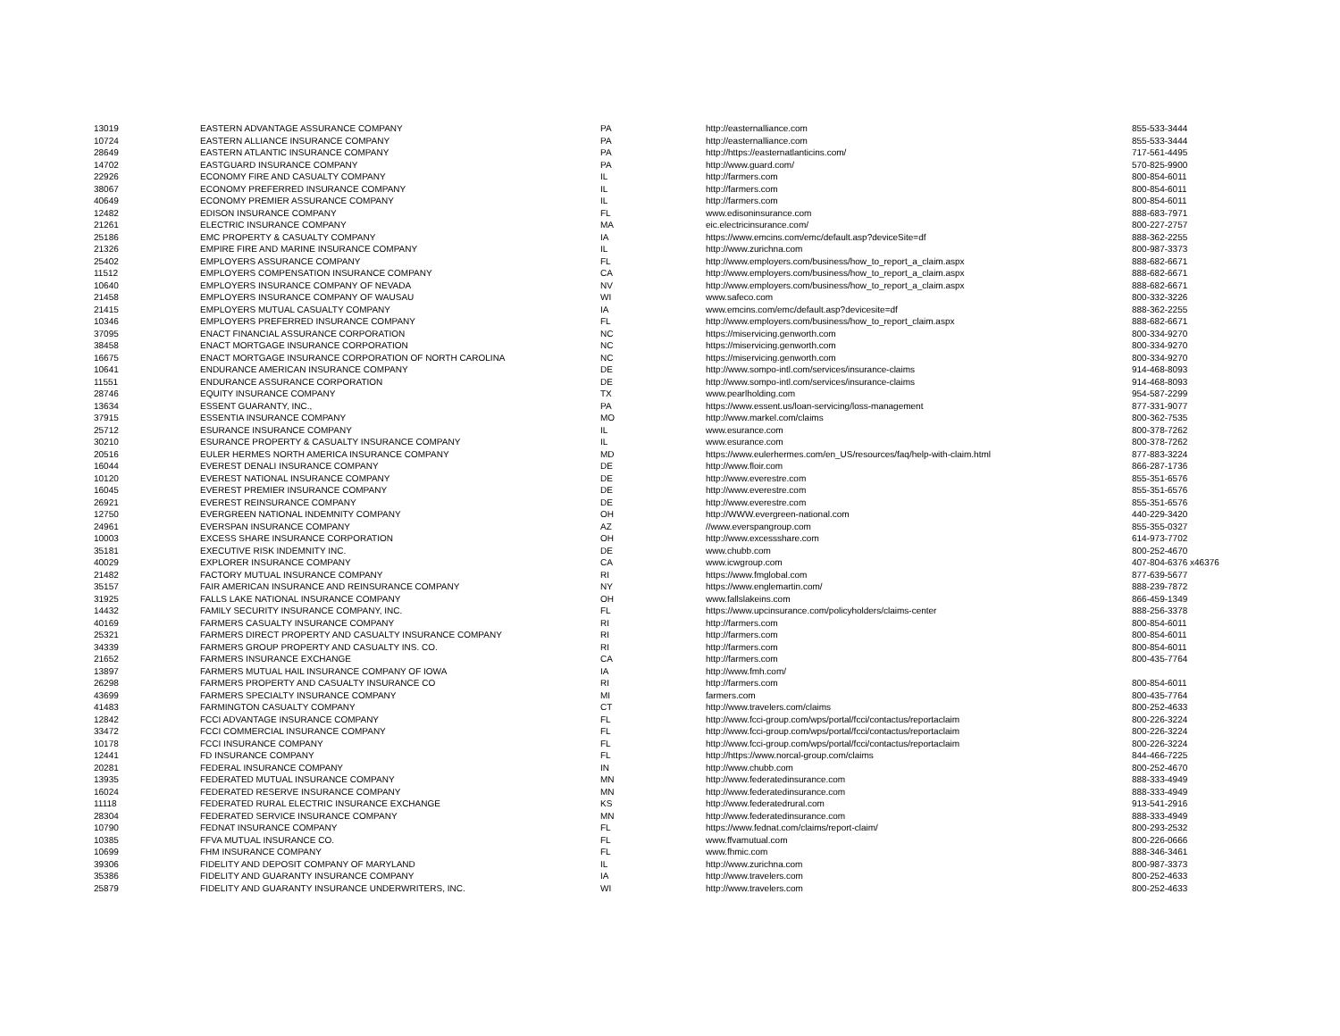| 13019 | EASTERN ADVANTAGE ASSURANCE COMPANY | PA | http://easternalliance.com | 855-533-3444 |
| 10724 | EASTERN ALLIANCE INSURANCE COMPANY | PA | http://easternalliance.com | 855-533-3444 |
| 28649 | EASTERN ATLANTIC INSURANCE COMPANY | PA | http://https://easternatlanticins.com/ | 717-561-4495 |
| 14702 | EASTGUARD INSURANCE COMPANY | PA | http://www.guard.com/ | 570-825-9900 |
| 22926 | ECONOMY FIRE AND CASUALTY COMPANY | IL | http://farmers.com | 800-854-6011 |
| 38067 | ECONOMY PREFERRED INSURANCE COMPANY | IL | http://farmers.com | 800-854-6011 |
| 40649 | ECONOMY PREMIER ASSURANCE COMPANY | IL | http://farmers.com | 800-854-6011 |
| 12482 | EDISON INSURANCE COMPANY | FL | www.edisoninsurance.com | 888-683-7971 |
| 21261 | ELECTRIC INSURANCE COMPANY | MA | eic.electricinsurance.com/ | 800-227-2757 |
| 25186 | EMC PROPERTY & CASUALTY COMPANY | IA | https://www.emcins.com/emc/default.asp?deviceSite=df | 888-362-2255 |
| 21326 | EMPIRE FIRE AND MARINE INSURANCE COMPANY | IL | http://www.zurichna.com | 800-987-3373 |
| 25402 | EMPLOYERS ASSURANCE COMPANY | FL | http://www.employers.com/business/how_to_report_a_claim.aspx | 888-682-6671 |
| 11512 | EMPLOYERS COMPENSATION INSURANCE COMPANY | CA | http://www.employers.com/business/how_to_report_a_claim.aspx | 888-682-6671 |
| 10640 | EMPLOYERS INSURANCE COMPANY OF NEVADA | NV | http://www.employers.com/business/how_to_report_a_claim.aspx | 888-682-6671 |
| 21458 | EMPLOYERS INSURANCE COMPANY OF WAUSAU | WI | www.safeco.com | 800-332-3226 |
| 21415 | EMPLOYERS MUTUAL CASUALTY COMPANY | IA | www.emcins.com/emc/default.asp?devicesite=df | 888-362-2255 |
| 10346 | EMPLOYERS PREFERRED INSURANCE COMPANY | FL | http://www.employers.com/business/how_to_report_claim.aspx | 888-682-6671 |
| 37095 | ENACT FINANCIAL ASSURANCE CORPORATION | NC | https://miservicing.genworth.com | 800-334-9270 |
| 38458 | ENACT MORTGAGE INSURANCE CORPORATION | NC | https://miservicing.genworth.com | 800-334-9270 |
| 16675 | ENACT MORTGAGE INSURANCE CORPORATION OF NORTH CAROLINA | NC | https://miservicing.genworth.com | 800-334-9270 |
| 10641 | ENDURANCE AMERICAN INSURANCE COMPANY | DE | http://www.sompo-intl.com/services/insurance-claims | 914-468-8093 |
| 11551 | ENDURANCE ASSURANCE CORPORATION | DE | http://www.sompo-intl.com/services/insurance-claims | 914-468-8093 |
| 28746 | EQUITY INSURANCE COMPANY | TX | www.pearlholding.com | 954-587-2299 |
| 13634 | ESSENT GUARANTY, INC., | PA | https://www.essent.us/loan-servicing/loss-management | 877-331-9077 |
| 37915 | ESSENTIA INSURANCE COMPANY | MO | http://www.markel.com/claims | 800-362-7535 |
| 25712 | ESURANCE INSURANCE COMPANY | IL | www.esurance.com | 800-378-7262 |
| 30210 | ESURANCE PROPERTY & CASUALTY INSURANCE COMPANY | IL | www.esurance.com | 800-378-7262 |
| 20516 | EULER HERMES NORTH AMERICA INSURANCE COMPANY | MD | https://www.eulerhermes.com/en_US/resources/faq/help-with-claim.html | 877-883-3224 |
| 16044 | EVEREST DENALI INSURANCE COMPANY | DE | http://www.floir.com | 866-287-1736 |
| 10120 | EVEREST NATIONAL INSURANCE COMPANY | DE | http://www.everestre.com | 855-351-6576 |
| 16045 | EVEREST PREMIER INSURANCE COMPANY | DE | http://www.everestre.com | 855-351-6576 |
| 26921 | EVEREST REINSURANCE COMPANY | DE | http://www.everestre.com | 855-351-6576 |
| 12750 | EVERGREEN NATIONAL INDEMNITY COMPANY | OH | http://WWW.evergreen-national.com | 440-229-3420 |
| 24961 | EVERSPAN INSURANCE COMPANY | AZ | //www.everspangroup.com | 855-355-0327 |
| 10003 | EXCESS SHARE INSURANCE CORPORATION | OH | http://www.excessshare.com | 614-973-7702 |
| 35181 | EXECUTIVE RISK INDEMNITY INC. | DE | www.chubb.com | 800-252-4670 |
| 40029 | EXPLORER INSURANCE COMPANY | CA | www.icwgroup.com | 407-804-6376 x46376 |
| 21482 | FACTORY MUTUAL INSURANCE COMPANY | RI | https://www.fmglobal.com | 877-639-5677 |
| 35157 | FAIR AMERICAN INSURANCE AND REINSURANCE COMPANY | NY | https://www.englemartin.com/ | 888-239-7872 |
| 31925 | FALLS LAKE NATIONAL INSURANCE COMPANY | OH | www.fallslakeins.com | 866-459-1349 |
| 14432 | FAMILY SECURITY INSURANCE COMPANY, INC. | FL | https://www.upcinsurance.com/policyholders/claims-center | 888-256-3378 |
| 40169 | FARMERS CASUALTY INSURANCE COMPANY | RI | http://farmers.com | 800-854-6011 |
| 25321 | FARMERS DIRECT PROPERTY AND CASUALTY INSURANCE COMPANY | RI | http://farmers.com | 800-854-6011 |
| 34339 | FARMERS GROUP PROPERTY AND CASUALTY INS. CO. | RI | http://farmers.com | 800-854-6011 |
| 21652 | FARMERS INSURANCE EXCHANGE | CA | http://farmers.com | 800-435-7764 |
| 13897 | FARMERS MUTUAL HAIL INSURANCE COMPANY OF IOWA | IA | http://www.fmh.com/ | |
| 26298 | FARMERS PROPERTY AND CASUALTY INSURANCE CO | RI | http://farmers.com | 800-854-6011 |
| 43699 | FARMERS SPECIALTY INSURANCE COMPANY | MI | farmers.com | 800-435-7764 |
| 41483 | FARMINGTON CASUALTY COMPANY | CT | http://www.travelers.com/claims | 800-252-4633 |
| 12842 | FCCI ADVANTAGE INSURANCE COMPANY | FL | http://www.fcci-group.com/wps/portal/fcci/contactus/reportaclaim | 800-226-3224 |
| 33472 | FCCI COMMERCIAL INSURANCE COMPANY | FL | http://www.fcci-group.com/wps/portal/fcci/contactus/reportaclaim | 800-226-3224 |
| 10178 | FCCI INSURANCE COMPANY | FL | http://www.fcci-group.com/wps/portal/fcci/contactus/reportaclaim | 800-226-3224 |
| 12441 | FD INSURANCE COMPANY | FL | http://https://www.norcal-group.com/claims | 844-466-7225 |
| 20281 | FEDERAL INSURANCE COMPANY | IN | http://www.chubb.com | 800-252-4670 |
| 13935 | FEDERATED MUTUAL INSURANCE COMPANY | MN | http://www.federatedinsurance.com | 888-333-4949 |
| 16024 | FEDERATED RESERVE INSURANCE COMPANY | MN | http://www.federatedinsurance.com | 888-333-4949 |
| 11118 | FEDERATED RURAL ELECTRIC INSURANCE EXCHANGE | KS | http://www.federatedrural.com | 913-541-2916 |
| 28304 | FEDERATED SERVICE INSURANCE COMPANY | MN | http://www.federatedinsurance.com | 888-333-4949 |
| 10790 | FEDNAT INSURANCE COMPANY | FL | https://www.fednat.com/claims/report-claim/ | 800-293-2532 |
| 10385 | FFVA MUTUAL INSURANCE CO. | FL | www.ffvamutual.com | 800-226-0666 |
| 10699 | FHM INSURANCE COMPANY | FL | www.fhmic.com | 888-346-3461 |
| 39306 | FIDELITY AND DEPOSIT COMPANY OF MARYLAND | IL | http://www.zurichna.com | 800-987-3373 |
| 35386 | FIDELITY AND GUARANTY INSURANCE COMPANY | IA | http://www.travelers.com | 800-252-4633 |
| 25879 | FIDELITY AND GUARANTY INSURANCE UNDERWRITERS, INC. | WI | http://www.travelers.com | 800-252-4633 |